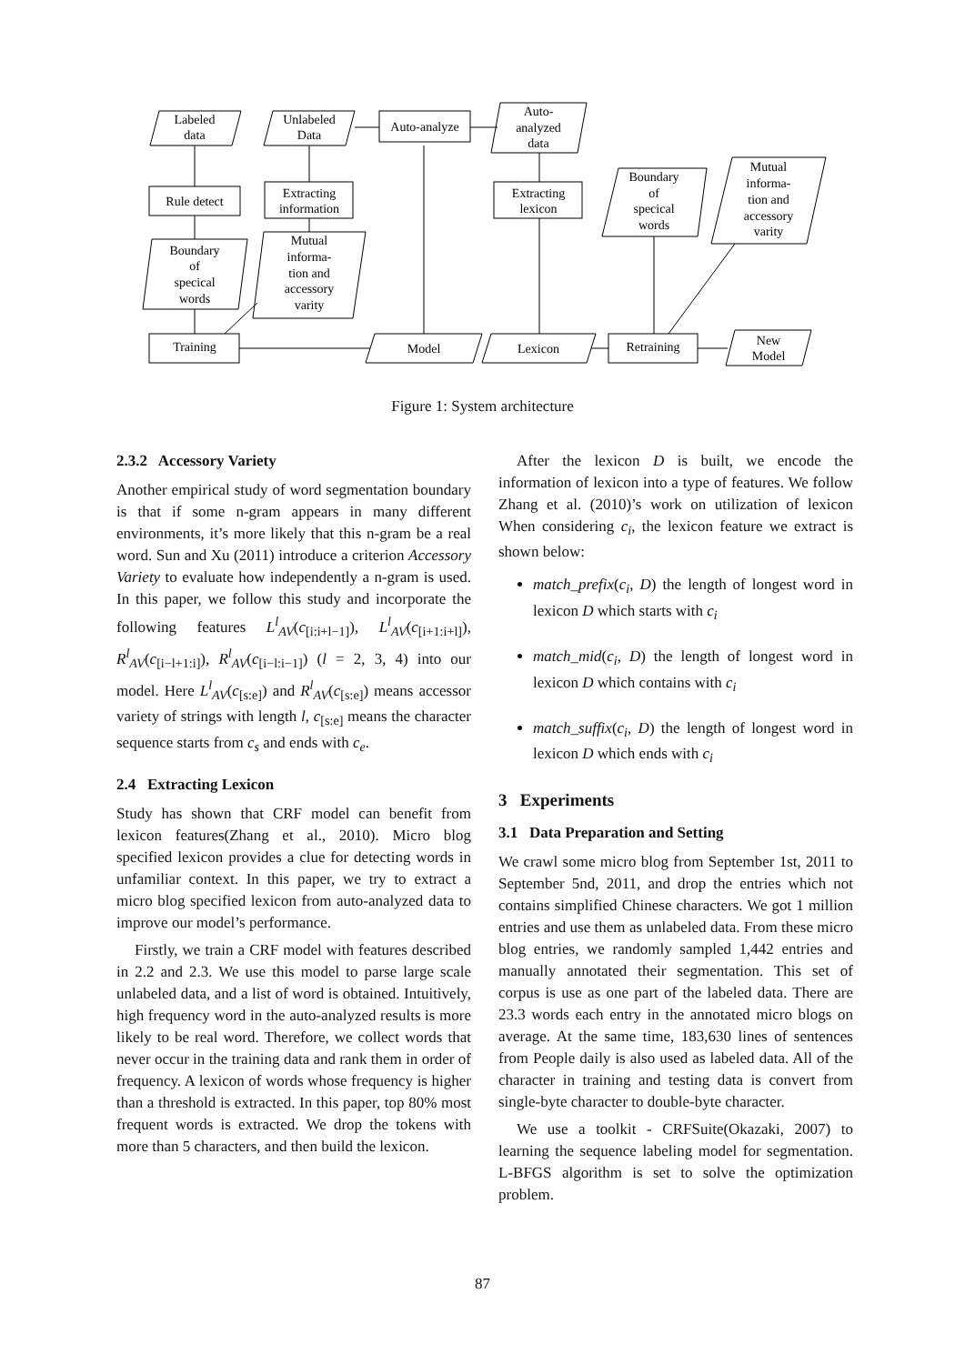Labeled
data
Unlabeled
Data
Auto-analyze
Auto-
analyzed
data
Rule detect
Extracting
information
Extracting
lexicon
Boundary
of
specical
words
Mutual
informa-
tion and
accessory
varity
Boundary
of
specical
words
Mutual
informa-
tion and
accessory
varity
Training
Model
Lexicon
Retraining
New
Model
Figure 1: System architecture
2.3.2 Accessory Variety
Another empirical study of word segmentation boundary is that if some n-gram appears in many different environments, it’s more likely that this n-gram be a real word. Sun and Xu (2011) introduce a criterion Accessory Variety to evaluate how independently a n-gram is used. In this paper, we follow this study and incorporate the following features L<sup>l</sup><sub>AV</sub>(c<sub>[i:i+l−1]</sub>), L<sup>l</sup><sub>AV</sub>(c<sub>[i+1:i+l]</sub>), R<sup>l</sup><sub>AV</sub>(c<sub>[i−l+1:i]</sub>), R<sup>l</sup><sub>AV</sub>(c<sub>[i−l:i−1]</sub>) (l = 2, 3, 4) into our model. Here L<sup>l</sup><sub>AV</sub>(c<sub>[s:e]</sub>) and R<sup>l</sup><sub>AV</sub>(c<sub>[s:e]</sub>) means accessor variety of strings with length l, c<sub>[s:e]</sub> means the character sequence starts from c<sub>s</sub> and ends with c<sub>e</sub>.
2.4 Extracting Lexicon
Study has shown that CRF model can benefit from lexicon features(Zhang et al., 2010). Micro blog specified lexicon provides a clue for detecting words in unfamiliar context. In this paper, we try to extract a micro blog specified lexicon from auto-analyzed data to improve our model’s performance.
Firstly, we train a CRF model with features described in 2.2 and 2.3. We use this model to parse large scale unlabeled data, and a list of word is obtained. Intuitively, high frequency word in the auto-analyzed results is more likely to be real word. Therefore, we collect words that never occur in the training data and rank them in order of frequency. A lexicon of words whose frequency is higher than a threshold is extracted. In this paper, top 80% most frequent words is extracted. We drop the tokens with more than 5 characters, and then build the lexicon.
After the lexicon D is built, we encode the information of lexicon into a type of features. We follow Zhang et al. (2010)’s work on utilization of lexicon When considering c<sub>i</sub>, the lexicon feature we extract is shown below:
match_prefix(c<sub>i</sub>, D) the length of longest word in lexicon D which starts with c<sub>i</sub>
match_mid(c<sub>i</sub>, D) the length of longest word in lexicon D which contains with c<sub>i</sub>
match_suffix(c<sub>i</sub>, D) the length of longest word in lexicon D which ends with c<sub>i</sub>
3 Experiments
3.1 Data Preparation and Setting
We crawl some micro blog from September 1st, 2011 to September 5nd, 2011, and drop the entries which not contains simplified Chinese characters. We got 1 million entries and use them as unlabeled data. From these micro blog entries, we randomly sampled 1,442 entries and manually annotated their segmentation. This set of corpus is use as one part of the labeled data. There are 23.3 words each entry in the annotated micro blogs on average. At the same time, 183,630 lines of sentences from People daily is also used as labeled data. All of the character in training and testing data is convert from single-byte character to double-byte character.
We use a toolkit - CRFSuite(Okazaki, 2007) to learning the sequence labeling model for segmentation. L-BFGS algorithm is set to solve the optimization problem.
87